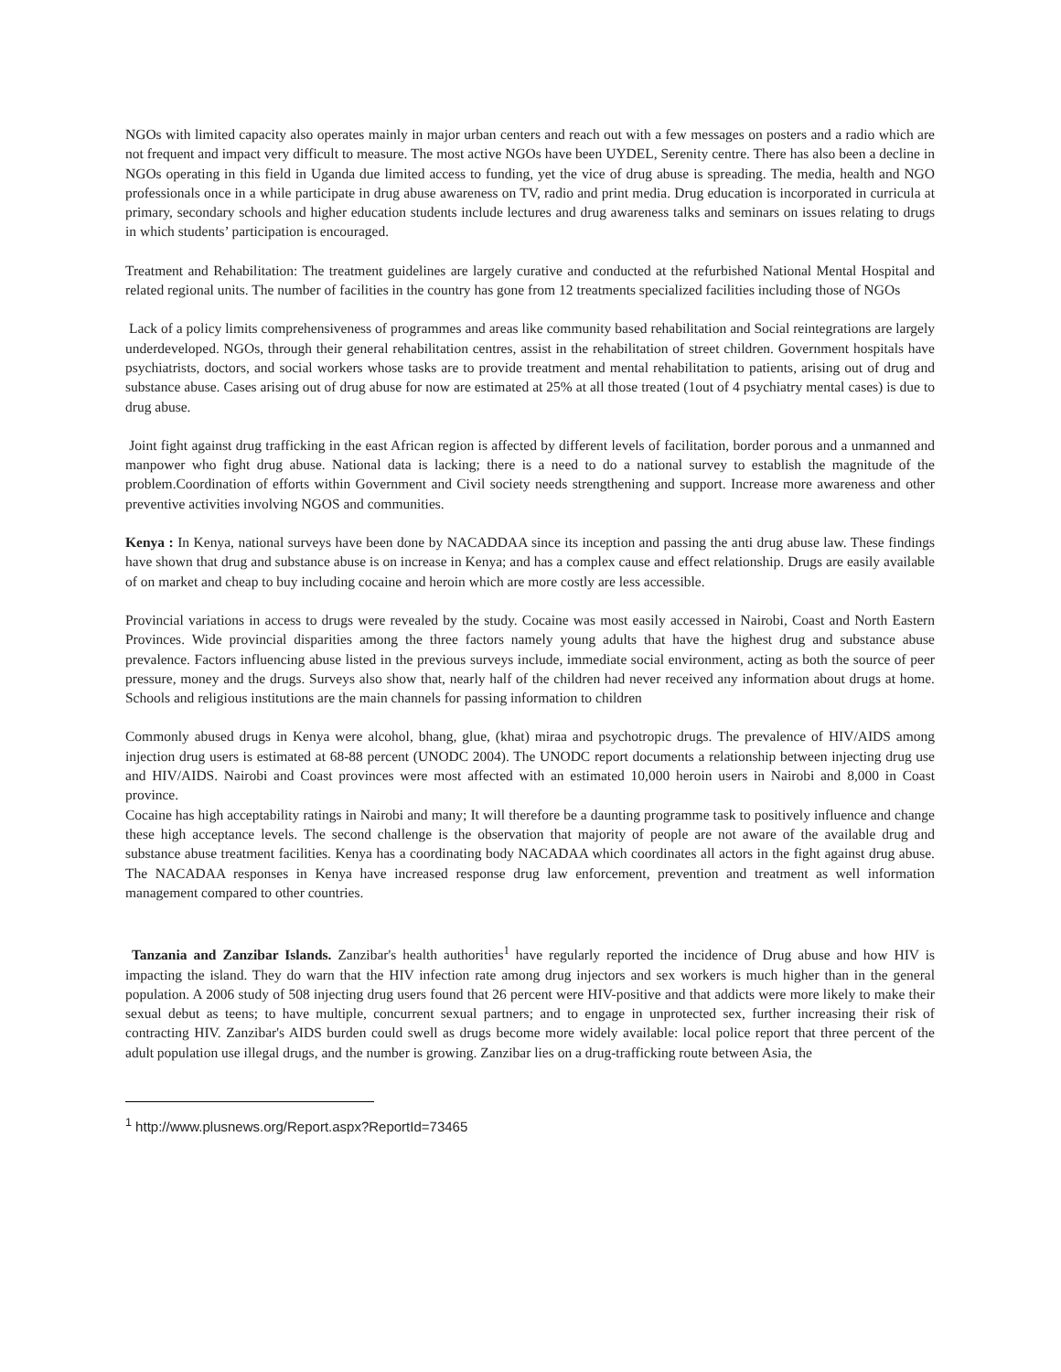NGOs with limited capacity also operates mainly in major urban centers and reach out with a few messages on posters and a radio which are not frequent and impact very difficult to measure. The most active NGOs have been UYDEL, Serenity centre. There has also been a decline in NGOs operating in this field in Uganda due limited access to funding, yet the vice of drug abuse is spreading. The media, health and NGO professionals once in a while participate in drug abuse awareness on TV, radio and print media. Drug education is incorporated in curricula at primary, secondary schools and higher education students include lectures and drug awareness talks and seminars on issues relating to drugs in which students’ participation is encouraged.
Treatment and Rehabilitation: The treatment guidelines are largely curative and conducted at the refurbished National Mental Hospital and related regional units. The number of facilities in the country has gone from 12 treatments specialized facilities including those of NGOs
Lack of a policy limits comprehensiveness of programmes and areas like community based rehabilitation and Social reintegrations are largely underdeveloped. NGOs, through their general rehabilitation centres, assist in the rehabilitation of street children. Government hospitals have psychiatrists, doctors, and social workers whose tasks are to provide treatment and mental rehabilitation to patients, arising out of drug and substance abuse. Cases arising out of drug abuse for now are estimated at 25% at all those treated (1out of 4 psychiatry mental cases) is due to drug abuse.
Joint fight against drug trafficking in the east African region is affected by different levels of facilitation, border porous and a unmanned and manpower who fight drug abuse. National data is lacking; there is a need to do a national survey to establish the magnitude of the problem.Coordination of efforts within Government and Civil society needs strengthening and support. Increase more awareness and other preventive activities involving NGOS and communities.
Kenya : In Kenya, national surveys have been done by NACADDAA since its inception and passing the anti drug abuse law. These findings have shown that drug and substance abuse is on increase in Kenya; and has a complex cause and effect relationship. Drugs are easily available of on market and cheap to buy including cocaine and heroin which are more costly are less accessible.
Provincial variations in access to drugs were revealed by the study. Cocaine was most easily accessed in Nairobi, Coast and North Eastern Provinces. Wide provincial disparities among the three factors namely young adults that have the highest drug and substance abuse prevalence. Factors influencing abuse listed in the previous surveys include, immediate social environment, acting as both the source of peer pressure, money and the drugs. Surveys also show that, nearly half of the children had never received any information about drugs at home. Schools and religious institutions are the main channels for passing information to children
Commonly abused drugs in Kenya were alcohol, bhang, glue, (khat) miraa and psychotropic drugs. The prevalence of HIV/AIDS among injection drug users is estimated at 68-88 percent (UNODC 2004). The UNODC report documents a relationship between injecting drug use and HIV/AIDS. Nairobi and Coast provinces were most affected with an estimated 10,000 heroin users in Nairobi and 8,000 in Coast province.
Cocaine has high acceptability ratings in Nairobi and many; It will therefore be a daunting programme task to positively influence and change these high acceptance levels. The second challenge is the observation that majority of people are not aware of the available drug and substance abuse treatment facilities. Kenya has a coordinating body NACADAA which coordinates all actors in the fight against drug abuse. The NACADAA responses in Kenya have increased response drug law enforcement, prevention and treatment as well information management compared to other countries.
Tanzania and Zanzibar Islands. Zanzibar's health authorities<sup>1</sup> have regularly reported the incidence of Drug abuse and how HIV is impacting the island. They do warn that the HIV infection rate among drug injectors and sex workers is much higher than in the general population. A 2006 study of 508 injecting drug users found that 26 percent were HIV-positive and that addicts were more likely to make their sexual debut as teens; to have multiple, concurrent sexual partners; and to engage in unprotected sex, further increasing their risk of contracting HIV. Zanzibar's AIDS burden could swell as drugs become more widely available: local police report that three percent of the adult population use illegal drugs, and the number is growing. Zanzibar lies on a drug-trafficking route between Asia, the
<sup>1</sup> http://www.plusnews.org/Report.aspx?ReportId=73465